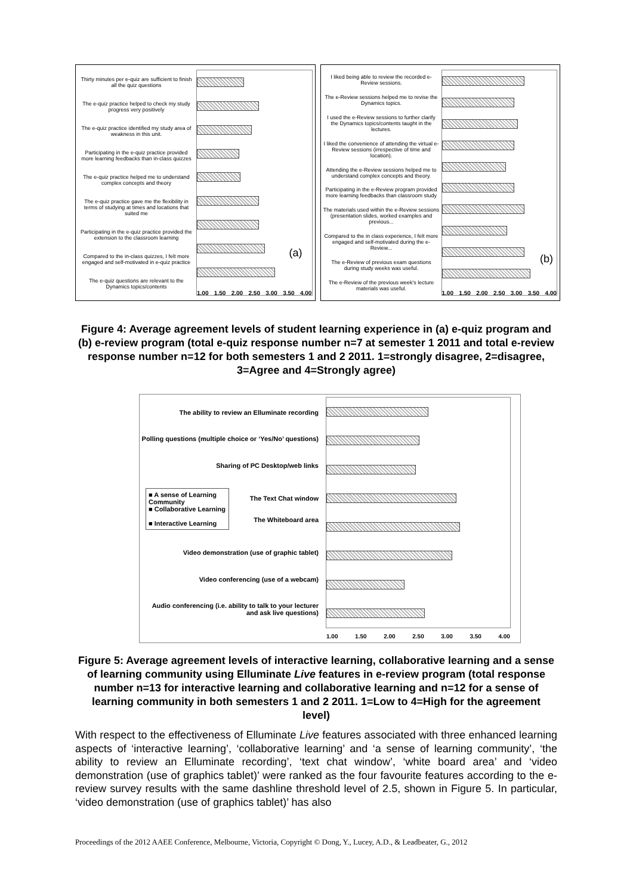Thirty minutes per e-quiz are sufficient to finish all the quiz questions
The e-quiz practice helped to check my study progress very positively
The e-quiz practice identified my study area of weakness in this unit.
Participating in the e-quiz practice provided more learning feedbacks than in-class quizzes
The e-quiz practice helped me to understand complex concepts and theory
The e-quiz practice gave me the flexibility in terms of studying at times and locations that suited me
Participating in the e-quiz practice provided the extension to the classroom learning
Compared to the in-class quizzes, I felt more engaged and self-motivated in e-quiz practice
The e-quiz questions are relevant to the Dynamics topics/contents
(a)
1.00 1.50 2.00 2.50 3.00 3.50 4.00
I liked being able to review the recorded e-Review sessions.
The e-Review sessions helped me to revise the Dynamics topics.
I used the e-Review sessions to further clarify the Dynamics topics/contents taught in the lectures.
I liked the convenience of attending the virtual e-Review sessions (irrespective of time and location).
Attending the e-Review sessions helped me to understand complex concepts and theory.
Participating in the e-Review program provided more learning feedbacks than classroom study
The materials used within the e-Review sessions (presentation slides, worked examples and previous...
Compared to the in class experience, I felt more engaged and self-motivated during the e-Review...
The e-Review of previous exam questions during study weeks was useful.
The e-Review of the previous week's lecture materials was useful.
(b)
1.00 1.50 2.00 2.50 3.00 3.50 4.00
Figure 4: Average agreement levels of student learning experience in (a) e-quiz program and (b) e-review program (total e-quiz response number n=7 at semester 1 2011 and total e-review response number n=12 for both semesters 1 and 2 2011. 1=strongly disagree, 2=disagree, 3=Agree and 4=Strongly agree)
The ability to review an Elluminate recording
Polling questions (multiple choice or ‘Yes/No’ questions)
Sharing of PC Desktop/web links
■ A sense of Learning Community
■ Collaborative Learning
■ Interactive Learning
The Text Chat window
The Whiteboard area
Video demonstration (use of graphic tablet)
Video conferencing (use of a webcam)
Audio conferencing (i.e. ability to talk to your lecturer and ask live questions)
1.00 1.50 2.00 2.50 3.00 3.50 4.00
Figure 5: Average agreement levels of interactive learning, collaborative learning and a sense of learning community using Elluminate Live features in e-review program (total response number n=13 for interactive learning and collaborative learning and n=12 for a sense of learning community in both semesters 1 and 2 2011. 1=Low to 4=High for the agreement level)
With respect to the effectiveness of Elluminate Live features associated with three enhanced learning aspects of ‘interactive learning’, ‘collaborative learning’ and ‘a sense of learning community’, ‘the ability to review an Elluminate recording’, ‘text chat window’, ‘white board area’ and ‘video demonstration (use of graphics tablet)’ were ranked as the four favourite features according to the e-review survey results with the same dashline threshold level of 2.5, shown in Figure 5. In particular, ‘video demonstration (use of graphics tablet)’ has also
Proceedings of the 2012 AAEE Conference, Melbourne, Victoria, Copyright © Dong, Y., Lucey, A.D., & Leadbeater, G., 2012